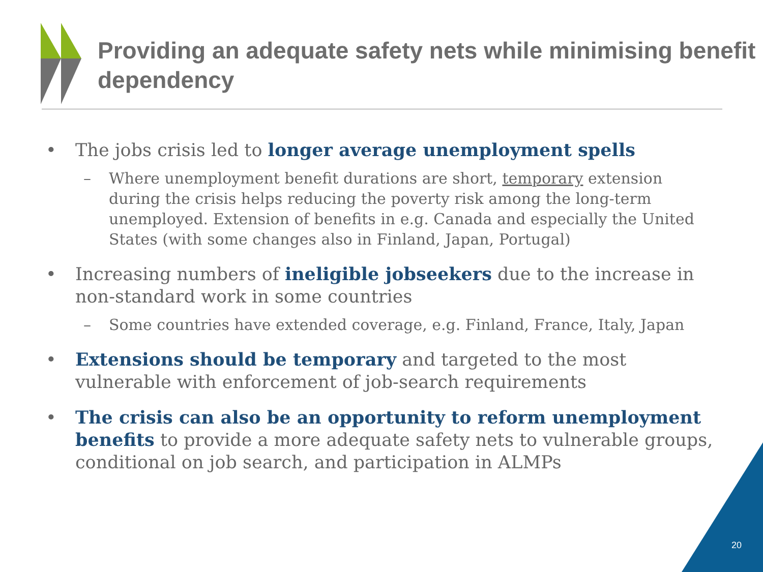Providing an adequate safety nets while minimising benefit dependency
• The jobs crisis led to longer average unemployment spells
– Where unemployment benefit durations are short, temporary extension during the crisis helps reducing the poverty risk among the long-term unemployed. Extension of benefits in e.g. Canada and especially the United States (with some changes also in Finland, Japan, Portugal)
• Increasing numbers of ineligible jobseekers due to the increase in non-standard work in some countries
– Some countries have extended coverage, e.g. Finland, France, Italy, Japan
• Extensions should be temporary and targeted to the most vulnerable with enforcement of job-search requirements
• The crisis can also be an opportunity to reform unemployment benefits to provide a more adequate safety nets to vulnerable groups, conditional on job search, and participation in ALMPs
20